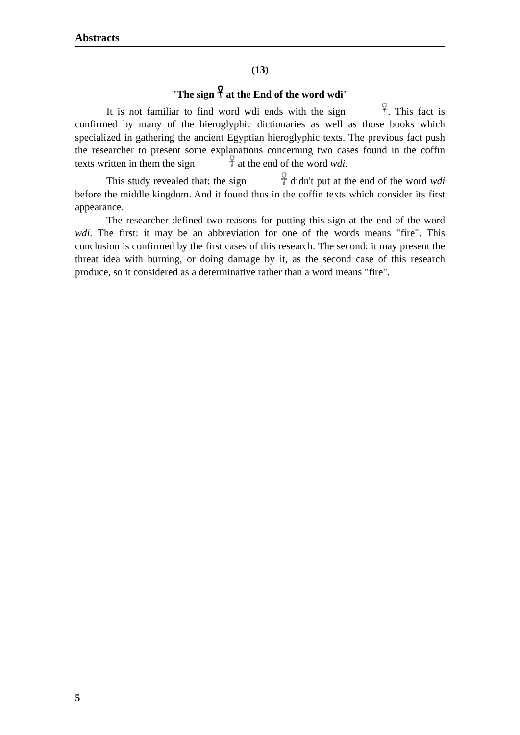Abstracts
(13)
"The sign 𓋹 at the End of the word wdi"
It is not familiar to find word wdi ends with the sign 𓋹. This fact is confirmed by many of the hieroglyphic dictionaries as well as those books which specialized in gathering the ancient Egyptian hieroglyphic texts. The previous fact push the researcher to present some explanations concerning two cases found in the coffin texts written in them the sign 𓋹 at the end of the word wdi.
This study revealed that: the sign 𓋹 didn't put at the end of the word wdi before the middle kingdom. And it found thus in the coffin texts which consider its first appearance.
The researcher defined two reasons for putting this sign at the end of the word wdi. The first: it may be an abbreviation for one of the words means "fire". This conclusion is confirmed by the first cases of this research. The second: it may present the threat idea with burning, or doing damage by it, as the second case of this research produce, so it considered as a determinative rather than a word means "fire".
5